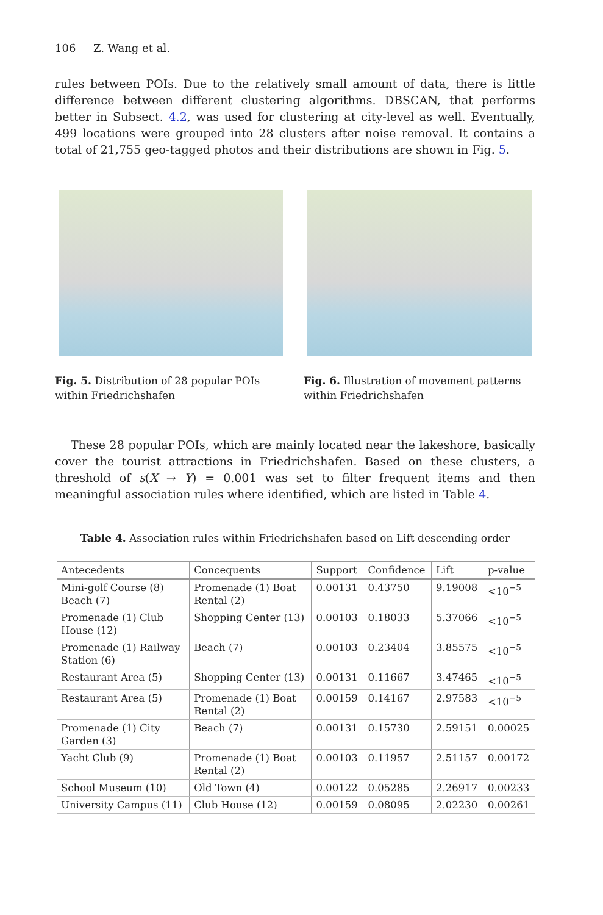106 Z. Wang et al.
rules between POIs. Due to the relatively small amount of data, there is little difference between different clustering algorithms. DBSCAN, that performs better in Subsect. 4.2, was used for clustering at city-level as well. Eventually, 499 locations were grouped into 28 clusters after noise removal. It contains a total of 21,755 geo-tagged photos and their distributions are shown in Fig. 5.
Fig. 5. Distribution of 28 popular POIs within Friedrichshafen
Fig. 6. Illustration of movement patterns within Friedrichshafen
These 28 popular POIs, which are mainly located near the lakeshore, basically cover the tourist attractions in Friedrichshafen. Based on these clusters, a threshold of s(X → Y) = 0.001 was set to filter frequent items and then meaningful association rules where identified, which are listed in Table 4.
Table 4. Association rules within Friedrichshafen based on Lift descending order
| Antecedents | Concequents | Support | Confidence | Lift | p-value |
| --- | --- | --- | --- | --- | --- |
| Mini-golf Course (8) Beach (7) | Promenade (1) Boat Rental (2) | 0.00131 | 0.43750 | 9.19008 | <10<sup>−5</sup> |
| Promenade (1) Club House (12) | Shopping Center (13) | 0.00103 | 0.18033 | 5.37066 | <10<sup>−5</sup> |
| Promenade (1) Railway Station (6) | Beach (7) | 0.00103 | 0.23404 | 3.85575 | <10<sup>−5</sup> |
| Restaurant Area (5) | Shopping Center (13) | 0.00131 | 0.11667 | 3.47465 | <10<sup>−5</sup> |
| Restaurant Area (5) | Promenade (1) Boat Rental (2) | 0.00159 | 0.14167 | 2.97583 | <10<sup>−5</sup> |
| Promenade (1) City Garden (3) | Beach (7) | 0.00131 | 0.15730 | 2.59151 | 0.00025 |
| Yacht Club (9) | Promenade (1) Boat Rental (2) | 0.00103 | 0.11957 | 2.51157 | 0.00172 |
| School Museum (10) | Old Town (4) | 0.00122 | 0.05285 | 2.26917 | 0.00233 |
| University Campus (11) | Club House (12) | 0.00159 | 0.08095 | 2.02230 | 0.00261 |